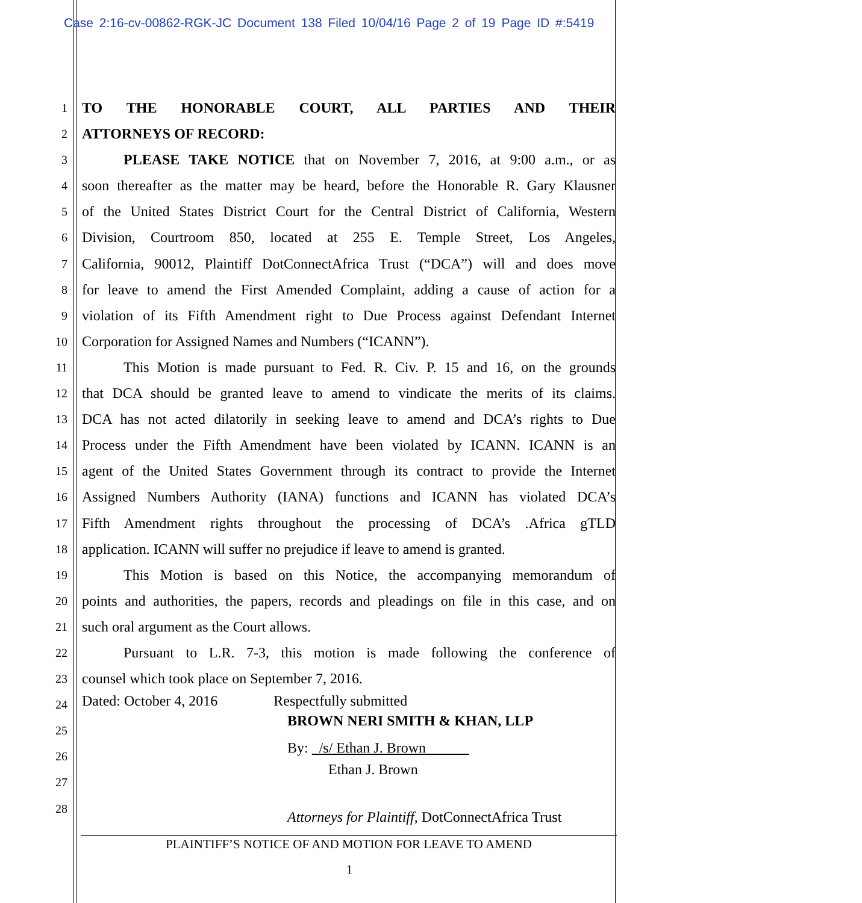Case 2:16-cv-00862-RGK-JC Document 138 Filed 10/04/16 Page 2 of 19 Page ID #:5419
1 TO THE HONORABLE COURT, ALL PARTIES AND THEIR
2 ATTORNEYS OF RECORD:
3 PLEASE TAKE NOTICE that on November 7, 2016, at 9:00 a.m., or as
4 soon thereafter as the matter may be heard, before the Honorable R. Gary Klausner
5 of the United States District Court for the Central District of California, Western
6 Division, Courtroom 850, located at 255 E. Temple Street, Los Angeles,
7 California, 90012, Plaintiff DotConnectAfrica Trust (“DCA”) will and does move
8 for leave to amend the First Amended Complaint, adding a cause of action for a
9 violation of its Fifth Amendment right to Due Process against Defendant Internet
10 Corporation for Assigned Names and Numbers (“ICANN”).
11 This Motion is made pursuant to Fed. R. Civ. P. 15 and 16, on the grounds
12 that DCA should be granted leave to amend to vindicate the merits of its claims.
13 DCA has not acted dilatorily in seeking leave to amend and DCA’s rights to Due
14 Process under the Fifth Amendment have been violated by ICANN. ICANN is an
15 agent of the United States Government through its contract to provide the Internet
16 Assigned Numbers Authority (IANA) functions and ICANN has violated DCA’s
17 Fifth Amendment rights throughout the processing of DCA’s .Africa gTLD
18 application. ICANN will suffer no prejudice if leave to amend is granted.
19 This Motion is based on this Notice, the accompanying memorandum of
20 points and authorities, the papers, records and pleadings on file in this case, and on
21 such oral argument as the Court allows.
22 Pursuant to L.R. 7-3, this motion is made following the conference of
23 counsel which took place on September 7, 2016.
24 Dated: October 4, 2016 Respectfully submitted
25 BROWN NERI SMITH & KHAN, LLP
26 By: /s/ Ethan J. Brown
27 Ethan J. Brown
28 Attorneys for Plaintiff, DotConnectAfrica Trust
PLAINTIFF’S NOTICE OF AND MOTION FOR LEAVE TO AMEND
1